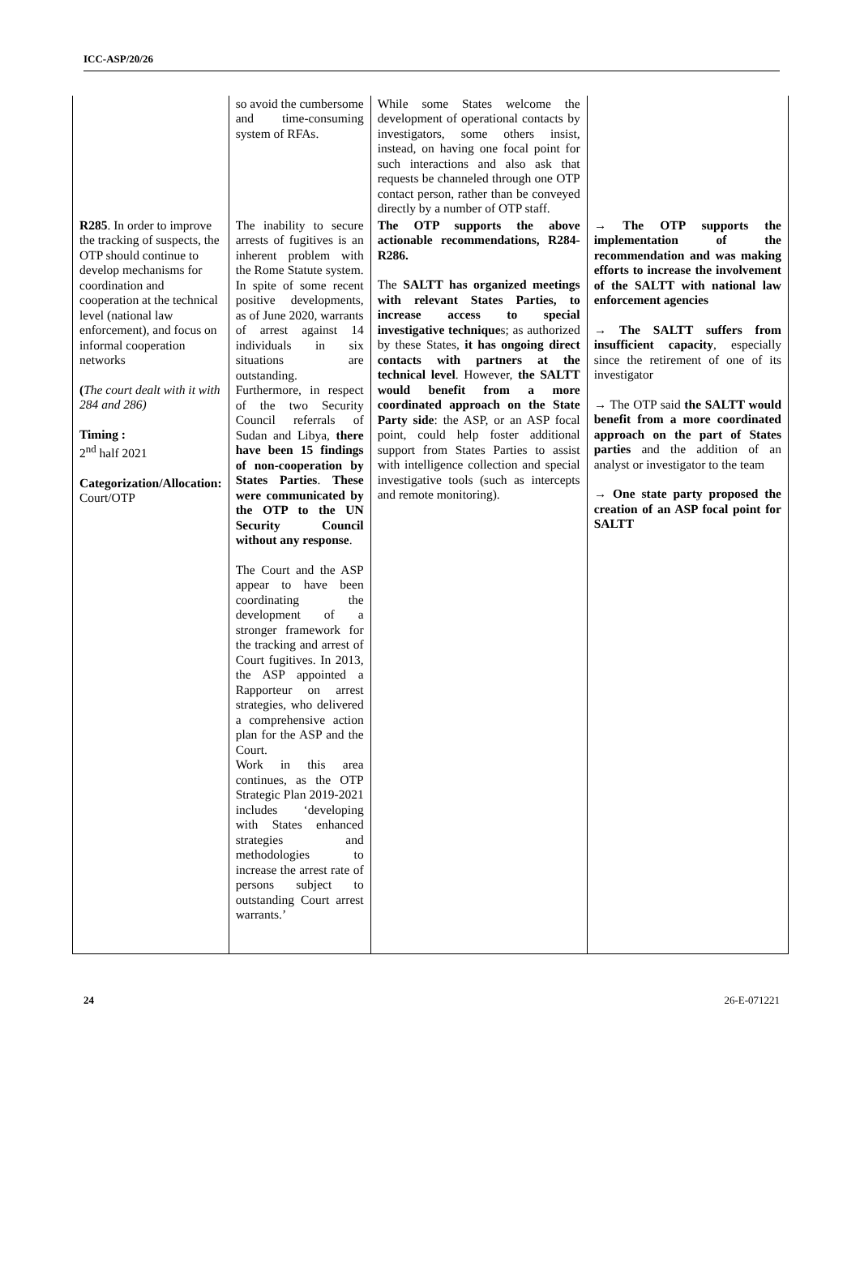ICC-ASP/20/26
| | so avoid the cumbersome and time-consuming system of RFAs. | While some States welcome the development of operational contacts by investigators, some others insist, instead, on having one focal point for such interactions and also ask that requests be channeled through one OTP contact person, rather than be conveyed directly by a number of OTP staff. | |
| R285 . In order to improve the tracking of suspects, the OTP should continue to develop mechanisms for coordination and cooperation at the technical level (national law enforcement), and focus on informal cooperation networks ( The court dealt with it with 284 and 286) Timing : 2<sup>nd</sup> half 2021 Categorization/Allocation: Court/OTP | The inability to secure arrests of fugitives is an inherent problem with the Rome Statute system. In spite of some recent positive developments, as of June 2020, warrants of arrest against 14 individuals in six situations are outstanding. Furthermore, in respect of the two Security Council referrals of Sudan and Libya, there have been 15 findings of non-cooperation by States Parties . These were communicated by the OTP to the UN Security Council without any response . The Court and the ASP appear to have been coordinating the development of a stronger framework for the tracking and arrest of Court fugitives. In 2013, the ASP appointed a Rapporteur on arrest strategies, who delivered a comprehensive action plan for the ASP and the Court. Work in this area continues, as the OTP Strategic Plan 2019-2021 includes ‘developing with States enhanced strategies and methodologies to increase the arrest rate of persons subject to outstanding Court arrest warrants.’ | The OTP supports the above actionable recommendations, R284-R286. The SALTT has organized meetings with relevant States Parties, to increase access to special investigative technique s; as authorized by these States, it has ongoing direct contacts with partners at the technical level . However, the SALTT would benefit from a more coordinated approach on the State Party side : the ASP, or an ASP focal point, could help foster additional support from States Parties to assist with intelligence collection and special investigative tools (such as intercepts and remote monitoring). | → The OTP supports the implementation of the recommendation and was making efforts to increase the involvement of the SALTT with national law enforcement agencies → The SALTT suffers from insufficient capacity , especially since the retirement of one of its investigator → The OTP said the SALTT would benefit from a more coordinated approach on the part of States parties and the addition of an analyst or investigator to the team → One state party proposed the creation of an ASP focal point for SALTT |
24 26-E-071221